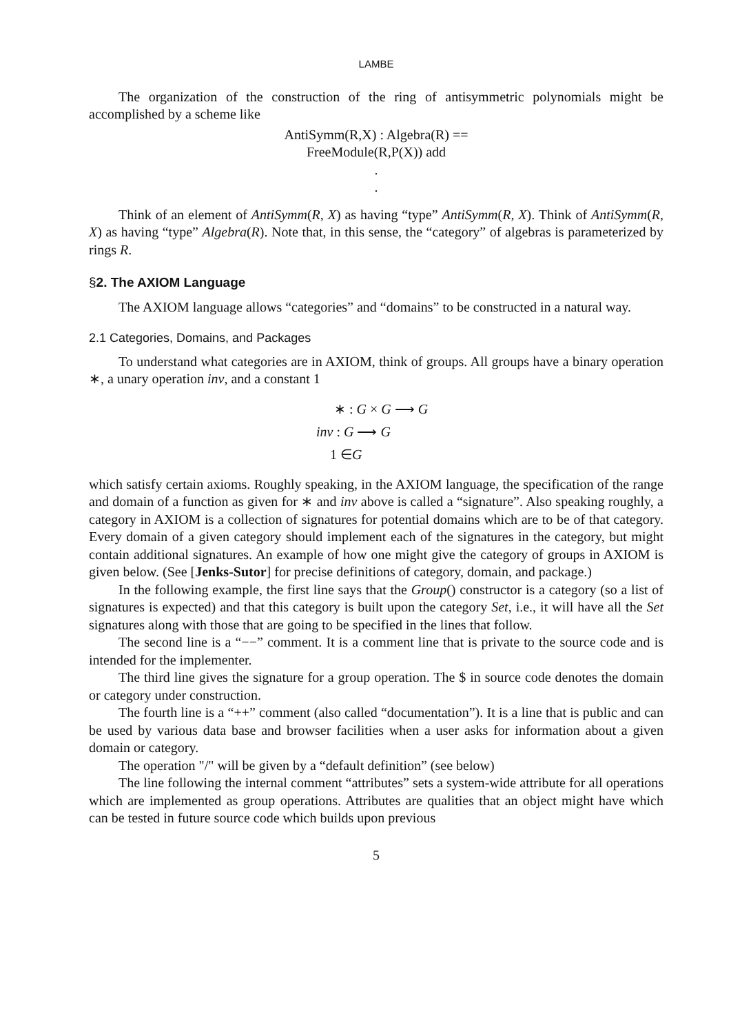LAMBE
The organization of the construction of the ring of antisymmetric polynomials might be accomplished by a scheme like
AntiSymm(R,X) : Algebra(R) ==
FreeModule(R,P(X)) add
.
.
Think of an element of AntiSymm(R, X) as having “type” AntiSymm(R, X). Think of AntiSymm(R, X) as having “type” Algebra(R). Note that, in this sense, the “category” of algebras is parameterized by rings R.
§2. The AXIOM Language
The AXIOM language allows “categories” and “domains” to be constructed in a natural way.
2.1 Categories, Domains, and Packages
To understand what categories are in AXIOM, think of groups. All groups have a binary operation ∗, a unary operation inv, and a constant 1
∗ : G × G ⟶ G
inv : G ⟶ G
1 ∈G
which satisfy certain axioms. Roughly speaking, in the AXIOM language, the specification of the range and domain of a function as given for ∗ and inv above is called a “signature”. Also speaking roughly, a category in AXIOM is a collection of signatures for potential domains which are to be of that category. Every domain of a given category should implement each of the signatures in the category, but might contain additional signatures. An example of how one might give the category of groups in AXIOM is given below. (See [Jenks-Sutor] for precise definitions of category, domain, and package.)
In the following example, the first line says that the Group() constructor is a category (so a list of signatures is expected) and that this category is built upon the category Set, i.e., it will have all the Set signatures along with those that are going to be specified in the lines that follow.
The second line is a “−−” comment. It is a comment line that is private to the source code and is intended for the implementer.
The third line gives the signature for a group operation. The $ in source code denotes the domain or category under construction.
The fourth line is a “++” comment (also called “documentation”). It is a line that is public and can be used by various data base and browser facilities when a user asks for information about a given domain or category.
The operation "/" will be given by a “default definition” (see below)
The line following the internal comment “attributes” sets a system-wide attribute for all operations which are implemented as group operations. Attributes are qualities that an object might have which can be tested in future source code which builds upon previous
5